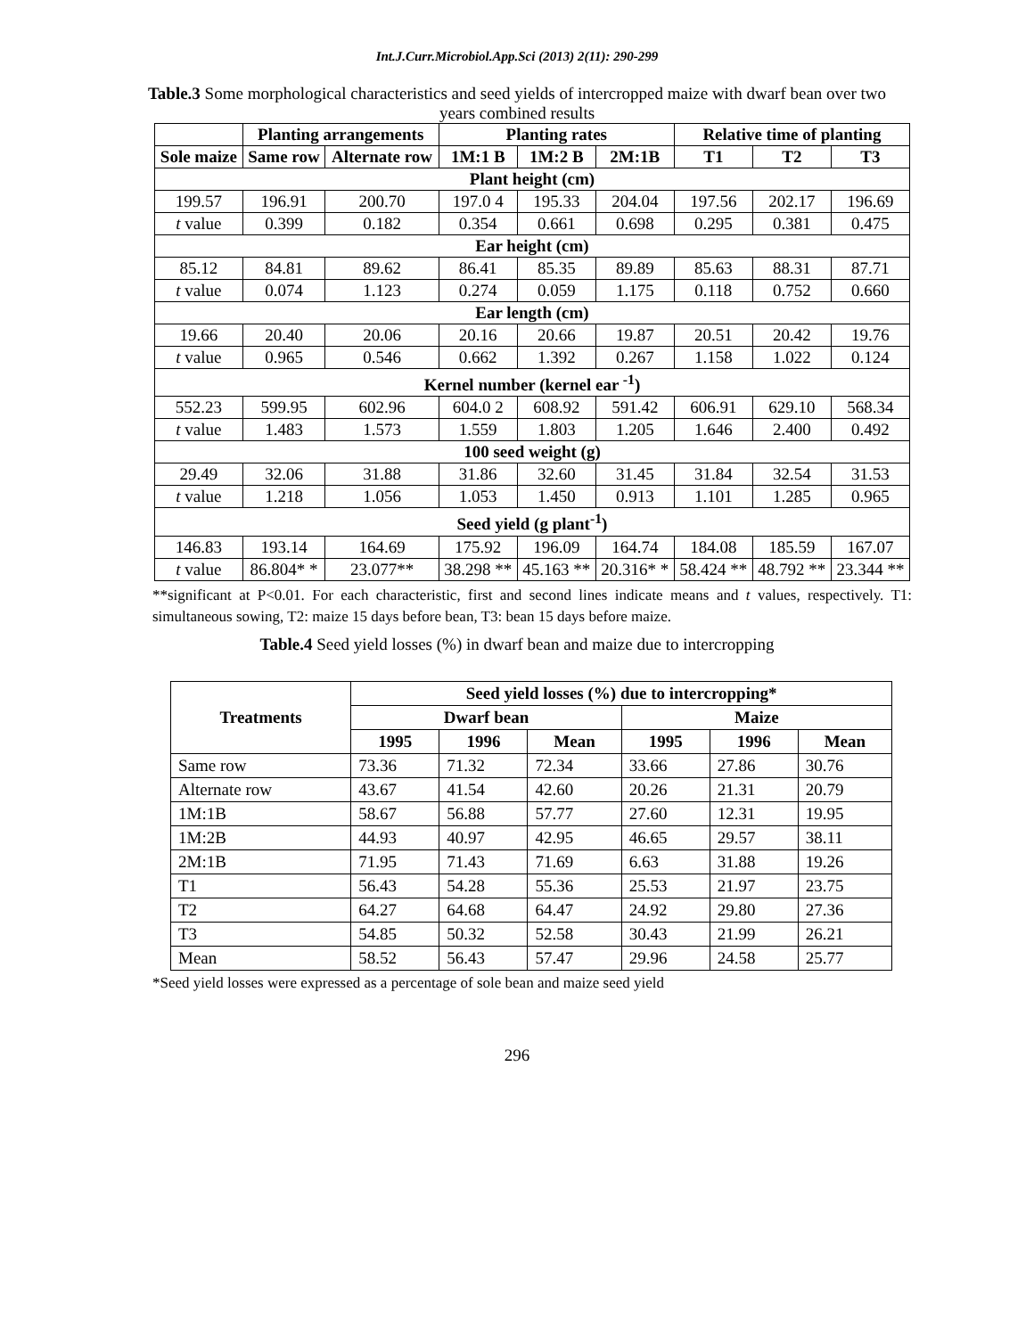Int.J.Curr.Microbiol.App.Sci (2013) 2(11): 290-299
Table.3 Some morphological characteristics and seed yields of intercropped maize with dwarf bean over two years combined results
| | Planting arrangements | | Planting rates | | | Relative time of planting | | |
| --- | --- | --- | --- | --- | --- | --- | --- | --- |
| Sole maize | Same row | Alternate row | 1M:1 B | 1M:2 B | 2M:1B | T1 | T2 | T3 |
| Plant height (cm) | | | | | | | | |
| 199.57 | 196.91 | 200.70 | 197.0 4 | 195.33 | 204.04 | 197.56 | 202.17 | 196.69 |
| t value | 0.399 | 0.182 | 0.354 | 0.661 | 0.698 | 0.295 | 0.381 | 0.475 |
| Ear height (cm) | | | | | | | | |
| 85.12 | 84.81 | 89.62 | 86.41 | 85.35 | 89.89 | 85.63 | 88.31 | 87.71 |
| t value | 0.074 | 1.123 | 0.274 | 0.059 | 1.175 | 0.118 | 0.752 | 0.660 |
| Ear length (cm) | | | | | | | | |
| 19.66 | 20.40 | 20.06 | 20.16 | 20.66 | 19.87 | 20.51 | 20.42 | 19.76 |
| t value | 0.965 | 0.546 | 0.662 | 1.392 | 0.267 | 1.158 | 1.022 | 0.124 |
| Kernel number (kernel ear <sup>-1</sup>) | | | | | | | | |
| 552.23 | 599.95 | 602.96 | 604.0 2 | 608.92 | 591.42 | 606.91 | 629.10 | 568.34 |
| t value | 1.483 | 1.573 | 1.559 | 1.803 | 1.205 | 1.646 | 2.400 | 0.492 |
| 100 seed weight (g) | | | | | | | | |
| 29.49 | 32.06 | 31.88 | 31.86 | 32.60 | 31.45 | 31.84 | 32.54 | 31.53 |
| t value | 1.218 | 1.056 | 1.053 | 1.450 | 0.913 | 1.101 | 1.285 | 0.965 |
| Seed yield (g plant<sup>-1</sup>) | | | | | | | | |
| 146.83 | 193.14 | 164.69 | 175.92 | 196.09 | 164.74 | 184.08 | 185.59 | 167.07 |
| t value | 86.804* * | 23.077** | 38.298 ** | 45.163 ** | 20.316* * | 58.424 ** | 48.792 ** | 23.344 ** |
**significant at P<0.01. For each characteristic, first and second lines indicate means and t values, respectively. T1: simultaneous sowing, T2: maize 15 days before bean, T3: bean 15 days before maize.
Table.4 Seed yield losses (%) in dwarf bean and maize due to intercropping
| Treatments | Seed yield losses (%) due to intercropping* | | | | | |
| --- | --- | --- | --- | --- | --- | --- |
| | Dwarf bean | | | Maize | | |
| | 1995 | 1996 | Mean | 1995 | 1996 | Mean |
| Same row | 73.36 | 71.32 | 72.34 | 33.66 | 27.86 | 30.76 |
| Alternate row | 43.67 | 41.54 | 42.60 | 20.26 | 21.31 | 20.79 |
| 1M:1B | 58.67 | 56.88 | 57.77 | 27.60 | 12.31 | 19.95 |
| 1M:2B | 44.93 | 40.97 | 42.95 | 46.65 | 29.57 | 38.11 |
| 2M:1B | 71.95 | 71.43 | 71.69 | 6.63 | 31.88 | 19.26 |
| T1 | 56.43 | 54.28 | 55.36 | 25.53 | 21.97 | 23.75 |
| T2 | 64.27 | 64.68 | 64.47 | 24.92 | 29.80 | 27.36 |
| T3 | 54.85 | 50.32 | 52.58 | 30.43 | 21.99 | 26.21 |
| Mean | 58.52 | 56.43 | 57.47 | 29.96 | 24.58 | 25.77 |
*Seed yield losses were expressed as a percentage of sole bean and maize seed yield
296